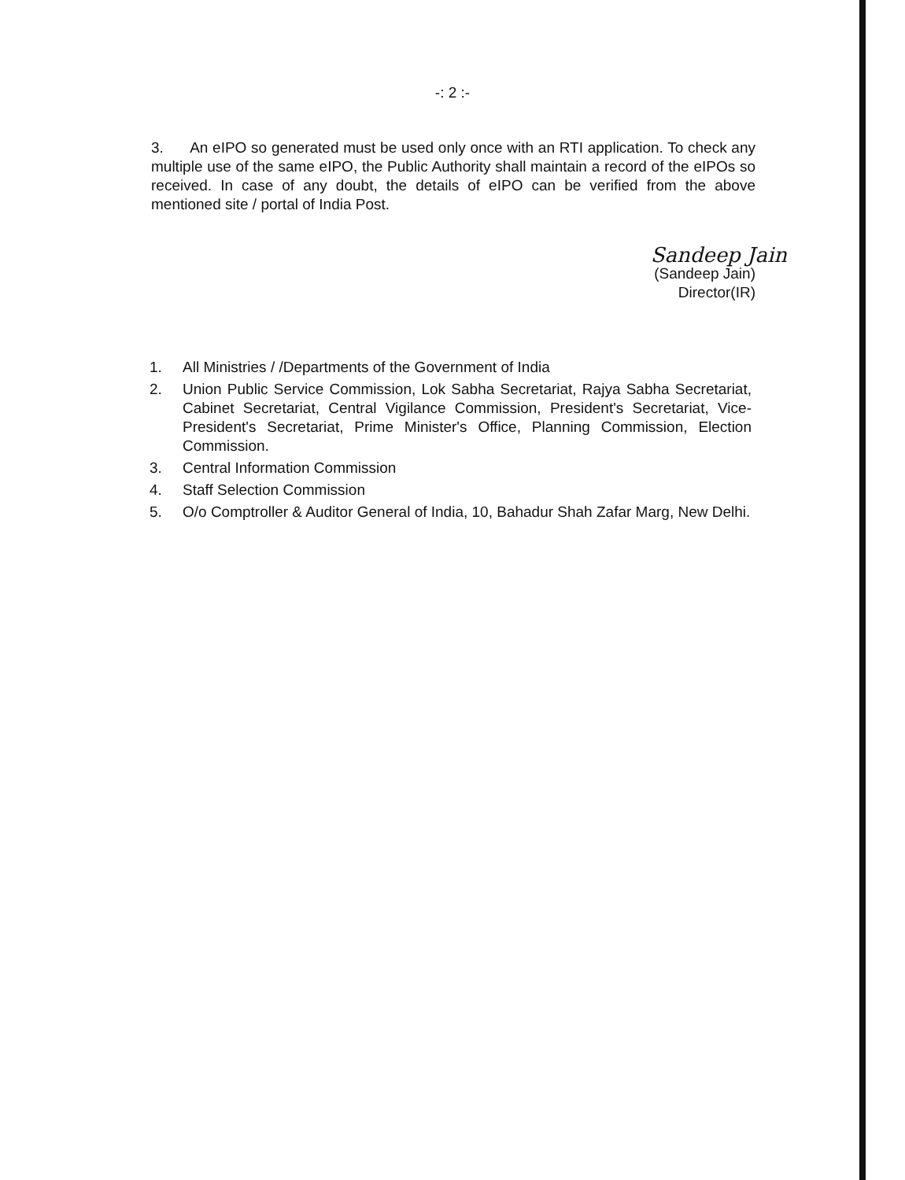-: 2 :-
3. An eIPO so generated must be used only once with an RTI application. To check any multiple use of the same eIPO, the Public Authority shall maintain a record of the eIPOs so received. In case of any doubt, the details of eIPO can be verified from the above mentioned site / portal of India Post.
Sandeep Jain
(Sandeep Jain)
Director(IR)
1. All Ministries / /Departments of the Government of India
2. Union Public Service Commission, Lok Sabha Secretariat, Rajya Sabha Secretariat, Cabinet Secretariat, Central Vigilance Commission, President's Secretariat, Vice-President's Secretariat, Prime Minister's Office, Planning Commission, Election Commission.
3. Central Information Commission
4. Staff Selection Commission
5. O/o Comptroller & Auditor General of India, 10, Bahadur Shah Zafar Marg, New Delhi.